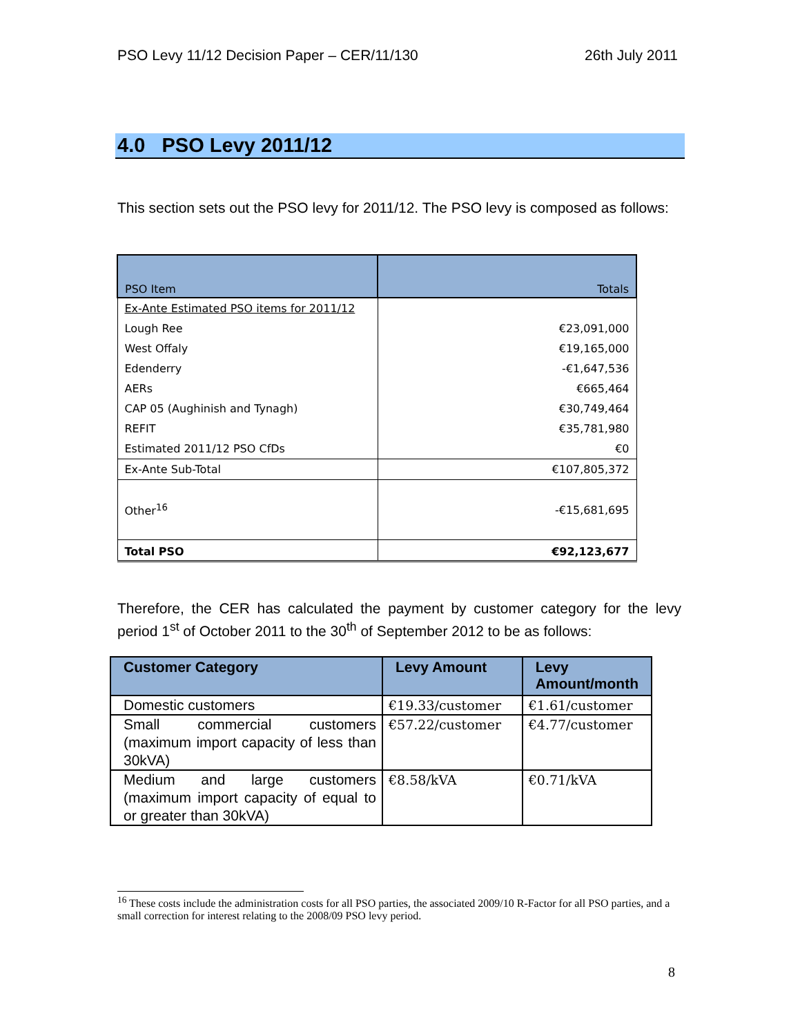PSO Levy 11/12 Decision Paper – CER/11/130 26th July 2011
4.0 PSO Levy 2011/12
This section sets out the PSO levy for 2011/12. The PSO levy is composed as follows:
| PSO Item | Totals |
| --- | --- |
| Ex-Ante Estimated PSO items for 2011/12 | |
| Lough Ree | €23,091,000 |
| West Offaly | €19,165,000 |
| Edenderry | -€1,647,536 |
| AERs | €665,464 |
| CAP 05 (Aughinish and Tynagh) | €30,749,464 |
| REFIT | €35,781,980 |
| Estimated 2011/12 PSO CfDs | €0 |
| Ex-Ante Sub-Total | €107,805,372 |
| Other<sup>16</sup> | -€15,681,695 |
| Total PSO | €92,123,677 |
Therefore, the CER has calculated the payment by customer category for the levy period 1<sup>st</sup> of October 2011 to the 30<sup>th</sup> of September 2012 to be as follows:
| Customer Category | Levy Amount | Levy Amount/month |
| --- | --- | --- |
| Domestic customers | €19.33/customer | €1.61/customer |
| Small commercial customers (maximum import capacity of less than 30kVA) | €57.22/customer | €4.77/customer |
| Medium and large customers (maximum import capacity of equal to or greater than 30kVA) | €8.58/kVA | €0.71/kVA |
<sup>16</sup> These costs include the administration costs for all PSO parties, the associated 2009/10 R-Factor for all PSO parties, and a small correction for interest relating to the 2008/09 PSO levy period.
8